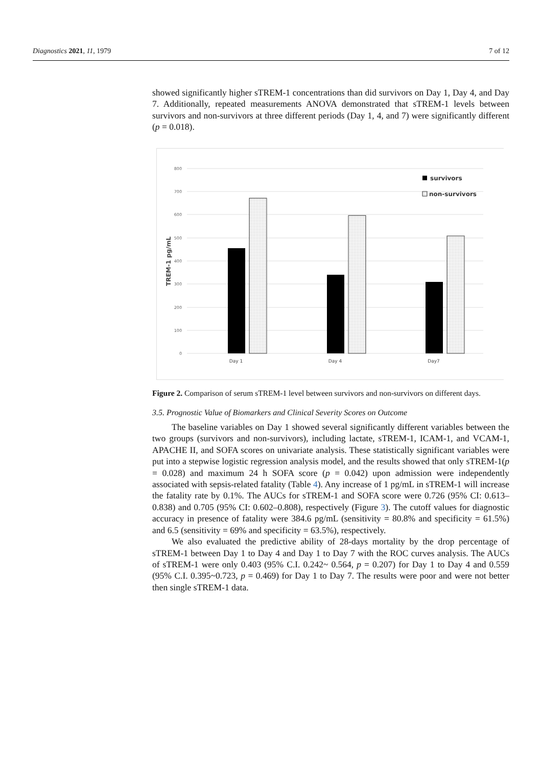Diagnostics 2021, 11, 1979 7 of 12
showed significantly higher sTREM-1 concentrations than did survivors on Day 1, Day 4, and Day 7. Additionally, repeated measurements ANOVA demonstrated that sTREM-1 levels between survivors and non-survivors at three different periods (Day 1, 4, and 7) were significantly different (p = 0.018).
800
700
600
500
400
300
200
100
0
TREM-1 pg/mL
Day 1
Day 4
Day7
survivors
non-survivors
Figure 2. Comparison of serum sTREM-1 level between survivors and non-survivors on different days.
3.5. Prognostic Value of Biomarkers and Clinical Severity Scores on Outcome
The baseline variables on Day 1 showed several significantly different variables between the two groups (survivors and non-survivors), including lactate, sTREM-1, ICAM-1, and VCAM-1, APACHE II, and SOFA scores on univariate analysis. These statistically significant variables were put into a stepwise logistic regression analysis model, and the results showed that only sTREM-1(p = 0.028) and maximum 24 h SOFA score (p = 0.042) upon admission were independently associated with sepsis-related fatality (Table 4). Any increase of 1 pg/mL in sTREM-1 will increase the fatality rate by 0.1%. The AUCs for sTREM-1 and SOFA score were 0.726 (95% CI: 0.613–0.838) and 0.705 (95% CI: 0.602–0.808), respectively (Figure 3). The cutoff values for diagnostic accuracy in presence of fatality were 384.6 pg/mL (sensitivity = 80.8% and specificity = 61.5%) and 6.5 (sensitivity = 69% and specificity = 63.5%), respectively.
We also evaluated the predictive ability of 28-days mortality by the drop percentage of sTREM-1 between Day 1 to Day 4 and Day 1 to Day 7 with the ROC curves analysis. The AUCs of sTREM-1 were only 0.403 (95% C.I. 0.242~ 0.564, p = 0.207) for Day 1 to Day 4 and 0.559 (95% C.I. 0.395~0.723, p = 0.469) for Day 1 to Day 7. The results were poor and were not better then single sTREM-1 data.